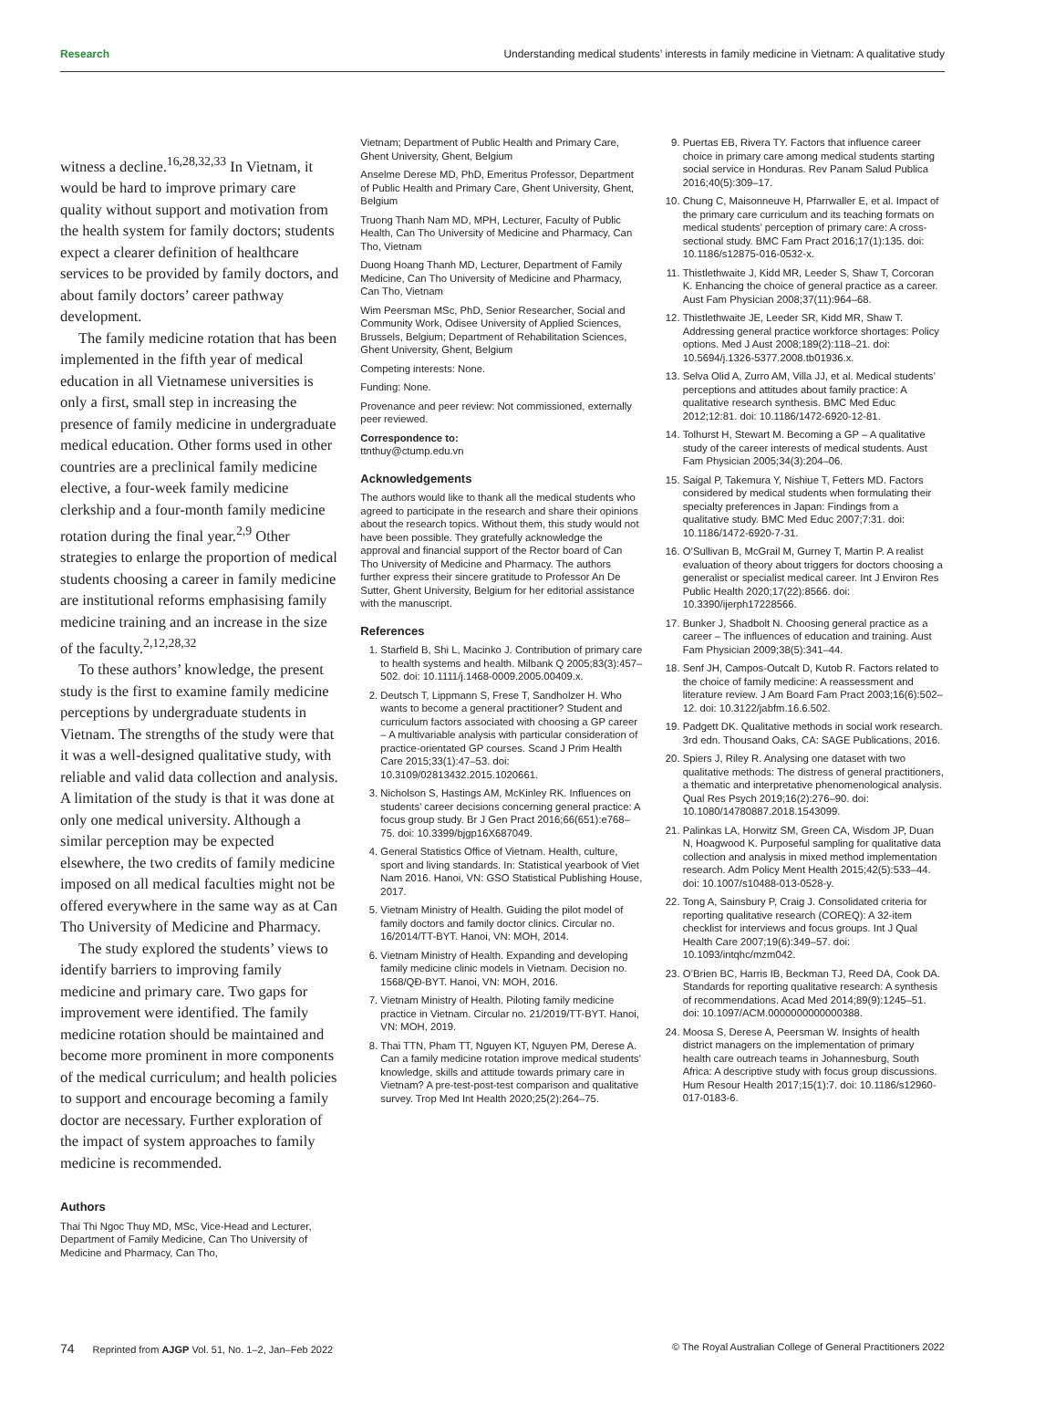Research Understanding medical students’ interests in family medicine in Vietnam: A qualitative study
witness a decline.<sup>16,28,32,33</sup> In Vietnam, it would be hard to improve primary care quality without support and motivation from the health system for family doctors; students expect a clearer definition of healthcare services to be provided by family doctors, and about family doctors’ career pathway development.
The family medicine rotation that has been implemented in the fifth year of medical education in all Vietnamese universities is only a first, small step in increasing the presence of family medicine in undergraduate medical education. Other forms used in other countries are a preclinical family medicine elective, a four-week family medicine clerkship and a four-month family medicine rotation during the final year.<sup>2,9</sup> Other strategies to enlarge the proportion of medical students choosing a career in family medicine are institutional reforms emphasising family medicine training and an increase in the size of the faculty.<sup>2,12,28,32</sup>
To these authors’ knowledge, the present study is the first to examine family medicine perceptions by undergraduate students in Vietnam. The strengths of the study were that it was a well-designed qualitative study, with reliable and valid data collection and analysis. A limitation of the study is that it was done at only one medical university. Although a similar perception may be expected elsewhere, the two credits of family medicine imposed on all medical faculties might not be offered everywhere in the same way as at Can Tho University of Medicine and Pharmacy.
The study explored the students’ views to identify barriers to improving family medicine and primary care. Two gaps for improvement were identified. The family medicine rotation should be maintained and become more prominent in more components of the medical curriculum; and health policies to support and encourage becoming a family doctor are necessary. Further exploration of the impact of system approaches to family medicine is recommended.
Authors
Thai Thi Ngoc Thuy MD, MSc, Vice-Head and Lecturer, Department of Family Medicine, Can Tho University of Medicine and Pharmacy, Can Tho,
Vietnam; Department of Public Health and Primary Care, Ghent University, Ghent, Belgium
Anselme Derese MD, PhD, Emeritus Professor, Department of Public Health and Primary Care, Ghent University, Ghent, Belgium
Truong Thanh Nam MD, MPH, Lecturer, Faculty of Public Health, Can Tho University of Medicine and Pharmacy, Can Tho, Vietnam
Duong Hoang Thanh MD, Lecturer, Department of Family Medicine, Can Tho University of Medicine and Pharmacy, Can Tho, Vietnam
Wim Peersman MSc, PhD, Senior Researcher, Social and Community Work, Odisee University of Applied Sciences, Brussels, Belgium; Department of Rehabilitation Sciences, Ghent University, Ghent, Belgium
Competing interests: None.
Funding: None.
Provenance and peer review: Not commissioned, externally peer reviewed.
Correspondence to:
ttnthuy@ctump.edu.vn
Acknowledgements
The authors would like to thank all the medical students who agreed to participate in the research and share their opinions about the research topics. Without them, this study would not have been possible. They gratefully acknowledge the approval and financial support of the Rector board of Can Tho University of Medicine and Pharmacy. The authors further express their sincere gratitude to Professor An De Sutter, Ghent University, Belgium for her editorial assistance with the manuscript.
References
1. Starfield B, Shi L, Macinko J. Contribution of primary care to health systems and health. Milbank Q 2005;83(3):457–502. doi: 10.1111/j.1468-0009.2005.00409.x.
2. Deutsch T, Lippmann S, Frese T, Sandholzer H. Who wants to become a general practitioner? Student and curriculum factors associated with choosing a GP career – A multivariable analysis with particular consideration of practice-orientated GP courses. Scand J Prim Health Care 2015;33(1):47–53. doi: 10.3109/02813432.2015.1020661.
3. Nicholson S, Hastings AM, McKinley RK. Influences on students’ career decisions concerning general practice: A focus group study. Br J Gen Pract 2016;66(651):e768–75. doi: 10.3399/bjgp16X687049.
4. General Statistics Office of Vietnam. Health, culture, sport and living standards. In: Statistical yearbook of Viet Nam 2016. Hanoi, VN: GSO Statistical Publishing House, 2017.
5. Vietnam Ministry of Health. Guiding the pilot model of family doctors and family doctor clinics. Circular no. 16/2014/TT-BYT. Hanoi, VN: MOH, 2014.
6. Vietnam Ministry of Health. Expanding and developing family medicine clinic models in Vietnam. Decision no. 1568/QĐ-BYT. Hanoi, VN: MOH, 2016.
7. Vietnam Ministry of Health. Piloting family medicine practice in Vietnam. Circular no. 21/2019/TT-BYT. Hanoi, VN: MOH, 2019.
8. Thai TTN, Pham TT, Nguyen KT, Nguyen PM, Derese A. Can a family medicine rotation improve medical students’ knowledge, skills and attitude towards primary care in Vietnam? A pre-test-post-test comparison and qualitative survey. Trop Med Int Health 2020;25(2):264–75.
9. Puertas EB, Rivera TY. Factors that influence career choice in primary care among medical students starting social service in Honduras. Rev Panam Salud Publica 2016;40(5):309–17.
10. Chung C, Maisonneuve H, Pfarrwaller E, et al. Impact of the primary care curriculum and its teaching formats on medical students’ perception of primary care: A cross-sectional study. BMC Fam Pract 2016;17(1):135. doi: 10.1186/s12875-016-0532-x.
11. Thistlethwaite J, Kidd MR, Leeder S, Shaw T, Corcoran K. Enhancing the choice of general practice as a career. Aust Fam Physician 2008;37(11):964–68.
12. Thistlethwaite JE, Leeder SR, Kidd MR, Shaw T. Addressing general practice workforce shortages: Policy options. Med J Aust 2008;189(2):118–21. doi: 10.5694/j.1326-5377.2008.tb01936.x.
13. Selva Olid A, Zurro AM, Villa JJ, et al. Medical students’ perceptions and attitudes about family practice: A qualitative research synthesis. BMC Med Educ 2012;12:81. doi: 10.1186/1472-6920-12-81.
14. Tolhurst H, Stewart M. Becoming a GP – A qualitative study of the career interests of medical students. Aust Fam Physician 2005;34(3):204–06.
15. Saigal P, Takemura Y, Nishiue T, Fetters MD. Factors considered by medical students when formulating their specialty preferences in Japan: Findings from a qualitative study. BMC Med Educ 2007;7:31. doi: 10.1186/1472-6920-7-31.
16. O’Sullivan B, McGrail M, Gurney T, Martin P. A realist evaluation of theory about triggers for doctors choosing a generalist or specialist medical career. Int J Environ Res Public Health 2020;17(22):8566. doi: 10.3390/ijerph17228566.
17. Bunker J, Shadbolt N. Choosing general practice as a career – The influences of education and training. Aust Fam Physician 2009;38(5):341–44.
18. Senf JH, Campos-Outcalt D, Kutob R. Factors related to the choice of family medicine: A reassessment and literature review. J Am Board Fam Pract 2003;16(6):502–12. doi: 10.3122/jabfm.16.6.502.
19. Padgett DK. Qualitative methods in social work research. 3rd edn. Thousand Oaks, CA: SAGE Publications, 2016.
20. Spiers J, Riley R. Analysing one dataset with two qualitative methods: The distress of general practitioners, a thematic and interpretative phenomenological analysis. Qual Res Psych 2019;16(2):276–90. doi: 10.1080/14780887.2018.1543099.
21. Palinkas LA, Horwitz SM, Green CA, Wisdom JP, Duan N, Hoagwood K. Purposeful sampling for qualitative data collection and analysis in mixed method implementation research. Adm Policy Ment Health 2015;42(5):533–44. doi: 10.1007/s10488-013-0528-y.
22. Tong A, Sainsbury P, Craig J. Consolidated criteria for reporting qualitative research (COREQ): A 32-item checklist for interviews and focus groups. Int J Qual Health Care 2007;19(6):349–57. doi: 10.1093/intqhc/mzm042.
23. O’Brien BC, Harris IB, Beckman TJ, Reed DA, Cook DA. Standards for reporting qualitative research: A synthesis of recommendations. Acad Med 2014;89(9):1245–51. doi: 10.1097/ACM.0000000000000388.
24. Moosa S, Derese A, Peersman W. Insights of health district managers on the implementation of primary health care outreach teams in Johannesburg, South Africa: A descriptive study with focus group discussions. Hum Resour Health 2017;15(1):7. doi: 10.1186/s12960-017-0183-6.
74 Reprinted from AJGP Vol. 51, No. 1–2, Jan–Feb 2022 © The Royal Australian College of General Practitioners 2022